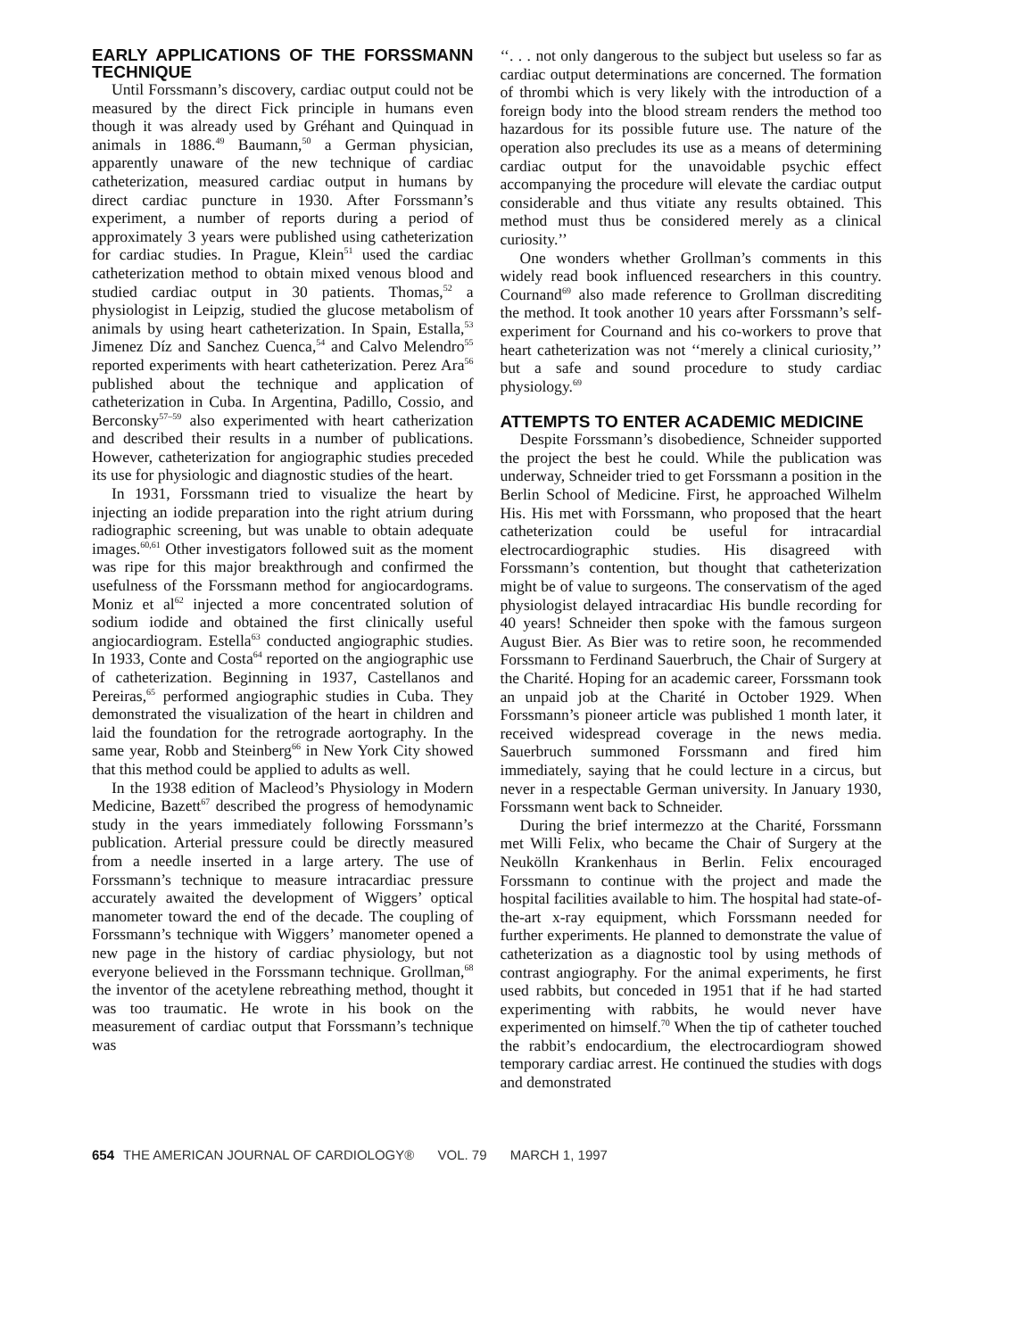EARLY APPLICATIONS OF THE FORSSMANN TECHNIQUE
Until Forssmann’s discovery, cardiac output could not be measured by the direct Fick principle in humans even though it was already used by Gréhant and Quinquad in animals in 1886.<sup>49</sup> Baumann,<sup>50</sup> a German physician, apparently unaware of the new technique of cardiac catheterization, measured cardiac output in humans by direct cardiac puncture in 1930. After Forssmann’s experiment, a number of reports during a period of approximately 3 years were published using catheterization for cardiac studies. In Prague, Klein<sup>51</sup> used the cardiac catheterization method to obtain mixed venous blood and studied cardiac output in 30 patients. Thomas,<sup>52</sup> a physiologist in Leipzig, studied the glucose metabolism of animals by using heart catheterization. In Spain, Estalla,<sup>53</sup> Jimenez Díz and Sanchez Cuenca,<sup>54</sup> and Calvo Melendro<sup>55</sup> reported experiments with heart catheterization. Perez Ara<sup>56</sup> published about the technique and application of catheterization in Cuba. In Argentina, Padillo, Cossio, and Berconsky<sup>57–59</sup> also experimented with heart catherization and described their results in a number of publications. However, catheterization for angiographic studies preceded its use for physiologic and diagnostic studies of the heart.
In 1931, Forssmann tried to visualize the heart by injecting an iodide preparation into the right atrium during radiographic screening, but was unable to obtain adequate images.<sup>60,61</sup> Other investigators followed suit as the moment was ripe for this major breakthrough and confirmed the usefulness of the Forssmann method for angiocardograms. Moniz et al<sup>62</sup> injected a more concentrated solution of sodium iodide and obtained the first clinically useful angiocardiogram. Estella<sup>63</sup> conducted angiographic studies. In 1933, Conte and Costa<sup>64</sup> reported on the angiographic use of catheterization. Beginning in 1937, Castellanos and Pereiras,<sup>65</sup> performed angiographic studies in Cuba. They demonstrated the visualization of the heart in children and laid the foundation for the retrograde aortography. In the same year, Robb and Steinberg<sup>66</sup> in New York City showed that this method could be applied to adults as well.
In the 1938 edition of Macleod’s Physiology in Modern Medicine, Bazett<sup>67</sup> described the progress of hemodynamic study in the years immediately following Forssmann’s publication. Arterial pressure could be directly measured from a needle inserted in a large artery. The use of Forssmann’s technique to measure intracardiac pressure accurately awaited the development of Wiggers’ optical manometer toward the end of the decade. The coupling of Forssmann’s technique with Wiggers’ manometer opened a new page in the history of cardiac physiology, but not everyone believed in the Forssmann technique. Grollman,<sup>68</sup> the inventor of the acetylene rebreathing method, thought it was too traumatic. He wrote in his book on the measurement of cardiac output that Forssmann’s technique was
‘‘. . . not only dangerous to the subject but useless so far as cardiac output determinations are concerned. The formation of thrombi which is very likely with the introduction of a foreign body into the blood stream renders the method too hazardous for its possible future use. The nature of the operation also precludes its use as a means of determining cardiac output for the unavoidable psychic effect accompanying the procedure will elevate the cardiac output considerable and thus vitiate any results obtained. This method must thus be considered merely as a clinical curiosity.’’
One wonders whether Grollman’s comments in this widely read book influenced researchers in this country. Cournand<sup>69</sup> also made reference to Grollman discrediting the method. It took another 10 years after Forssmann’s self-experiment for Cournand and his co-workers to prove that heart catheterization was not ‘‘merely a clinical curiosity,’’ but a safe and sound procedure to study cardiac physiology.<sup>69</sup>
ATTEMPTS TO ENTER ACADEMIC MEDICINE
Despite Forssmann’s disobedience, Schneider supported the project the best he could. While the publication was underway, Schneider tried to get Forssmann a position in the Berlin School of Medicine. First, he approached Wilhelm His. His met with Forssmann, who proposed that the heart catheterization could be useful for intracardial electrocardiographic studies. His disagreed with Forssmann’s contention, but thought that catheterization might be of value to surgeons. The conservatism of the aged physiologist delayed intracardiac His bundle recording for 40 years! Schneider then spoke with the famous surgeon August Bier. As Bier was to retire soon, he recommended Forssmann to Ferdinand Sauerbruch, the Chair of Surgery at the Charité. Hoping for an academic career, Forssmann took an unpaid job at the Charité in October 1929. When Forssmann’s pioneer article was published 1 month later, it received widespread coverage in the news media. Sauerbruch summoned Forssmann and fired him immediately, saying that he could lecture in a circus, but never in a respectable German university. In January 1930, Forssmann went back to Schneider.
During the brief intermezzo at the Charité, Forssmann met Willi Felix, who became the Chair of Surgery at the Neukölln Krankenhaus in Berlin. Felix encouraged Forssmann to continue with the project and made the hospital facilities available to him. The hospital had state-of-the-art x-ray equipment, which Forssmann needed for further experiments. He planned to demonstrate the value of catheterization as a diagnostic tool by using methods of contrast angiography. For the animal experiments, he first used rabbits, but conceded in 1951 that if he had started experimenting with rabbits, he would never have experimented on himself.<sup>70</sup> When the tip of catheter touched the rabbit’s endocardium, the electrocardiogram showed temporary cardiac arrest. He continued the studies with dogs and demonstrated
654 THE AMERICAN JOURNAL OF CARDIOLOGY® VOL. 79 MARCH 1, 1997